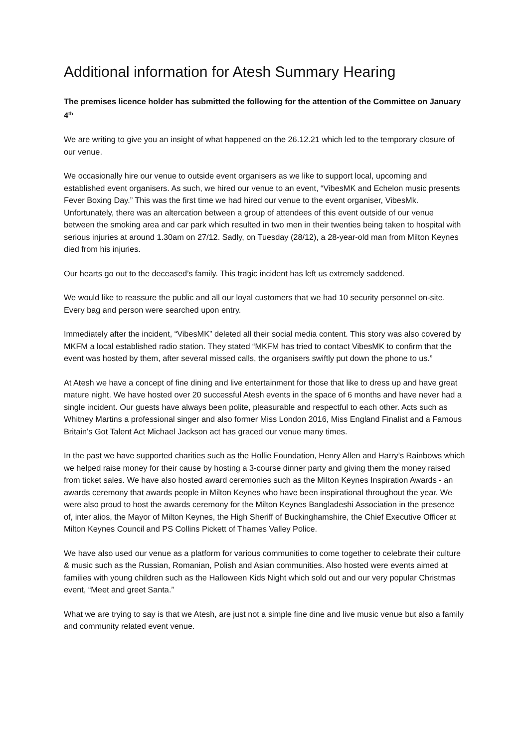Additional information for Atesh Summary Hearing
The premises licence holder has submitted the following for the attention of the Committee on January 4<sup>th</sup>
We are writing to give you an insight of what happened on the 26.12.21 which led to the temporary closure of our venue.
We occasionally hire our venue to outside event organisers as we like to support local, upcoming and established event organisers. As such, we hired our venue to an event, “VibesMK and Echelon music presents Fever Boxing Day.” This was the first time we had hired our venue to the event organiser, VibesMk. Unfortunately, there was an altercation between a group of attendees of this event outside of our venue between the smoking area and car park which resulted in two men in their twenties being taken to hospital with serious injuries at around 1.30am on 27/12. Sadly, on Tuesday (28/12), a 28-year-old man from Milton Keynes died from his injuries.
Our hearts go out to the deceased’s family. This tragic incident has left us extremely saddened.
We would like to reassure the public and all our loyal customers that we had 10 security personnel on-site. Every bag and person were searched upon entry.
Immediately after the incident, “VibesMK” deleted all their social media content. This story was also covered by MKFM a local established radio station. They stated “MKFM has tried to contact VibesMK to confirm that the event was hosted by them, after several missed calls, the organisers swiftly put down the phone to us.”
At Atesh we have a concept of fine dining and live entertainment for those that like to dress up and have great mature night. We have hosted over 20 successful Atesh events in the space of 6 months and have never had a single incident. Our guests have always been polite, pleasurable and respectful to each other. Acts such as Whitney Martins a professional singer and also former Miss London 2016, Miss England Finalist and a Famous Britain's Got Talent Act Michael Jackson act has graced our venue many times.
In the past we have supported charities such as the Hollie Foundation, Henry Allen and Harry’s Rainbows which we helped raise money for their cause by hosting a 3-course dinner party and giving them the money raised from ticket sales. We have also hosted award ceremonies such as the Milton Keynes Inspiration Awards - an awards ceremony that awards people in Milton Keynes who have been inspirational throughout the year. We were also proud to host the awards ceremony for the Milton Keynes Bangladeshi Association in the presence of, inter alios, the Mayor of Milton Keynes, the High Sheriff of Buckinghamshire, the Chief Executive Officer at Milton Keynes Council and PS Collins Pickett of Thames Valley Police.
We have also used our venue as a platform for various communities to come together to celebrate their culture & music such as the Russian, Romanian, Polish and Asian communities. Also hosted were events aimed at families with young children such as the Halloween Kids Night which sold out and our very popular Christmas event, “Meet and greet Santa.”
What we are trying to say is that we Atesh, are just not a simple fine dine and live music venue but also a family and community related event venue.